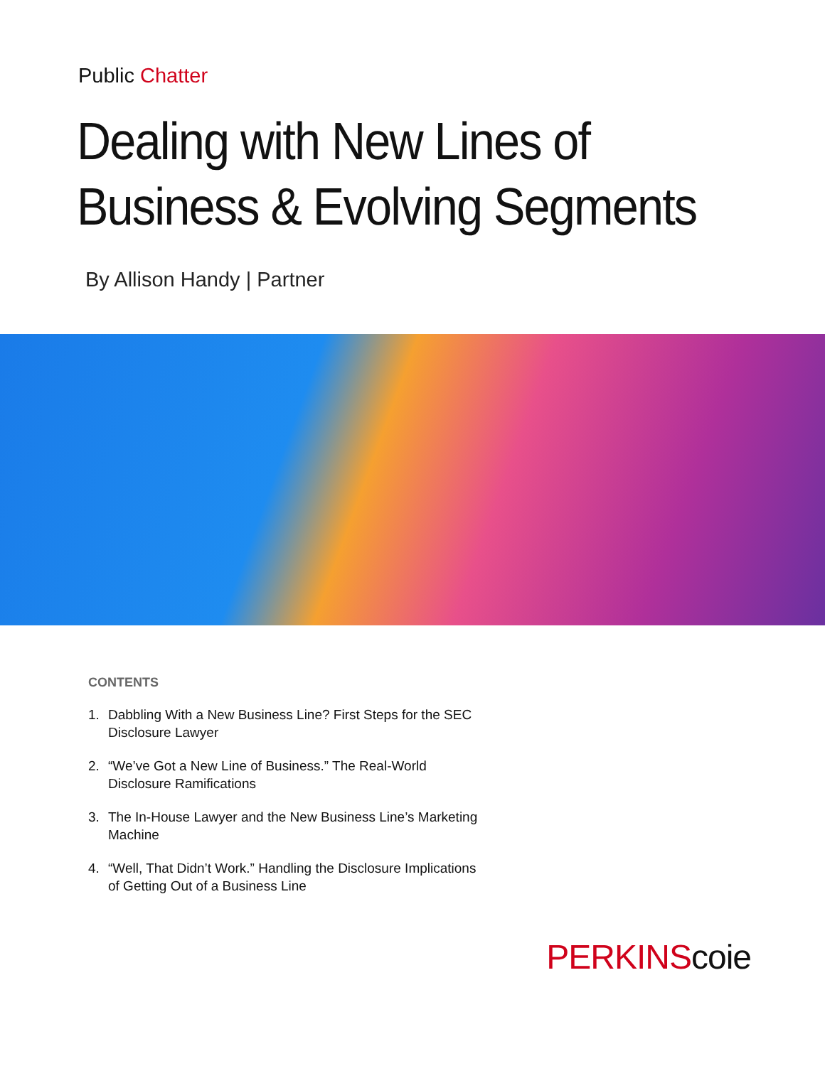Public Chatter
Dealing with New Lines of
Business & Evolving Segments
By Allison Handy | Partner
CONTENTS
1. Dabbling With a New Business Line? First Steps for the SEC Disclosure Lawyer
2. “We’ve Got a New Line of Business.” The Real-World Disclosure Ramifications
3. The In-House Lawyer and the New Business Line’s Marketing Machine
4. “Well, That Didn’t Work.” Handling the Disclosure Implications of Getting Out of a Business Line
PERKINScoie